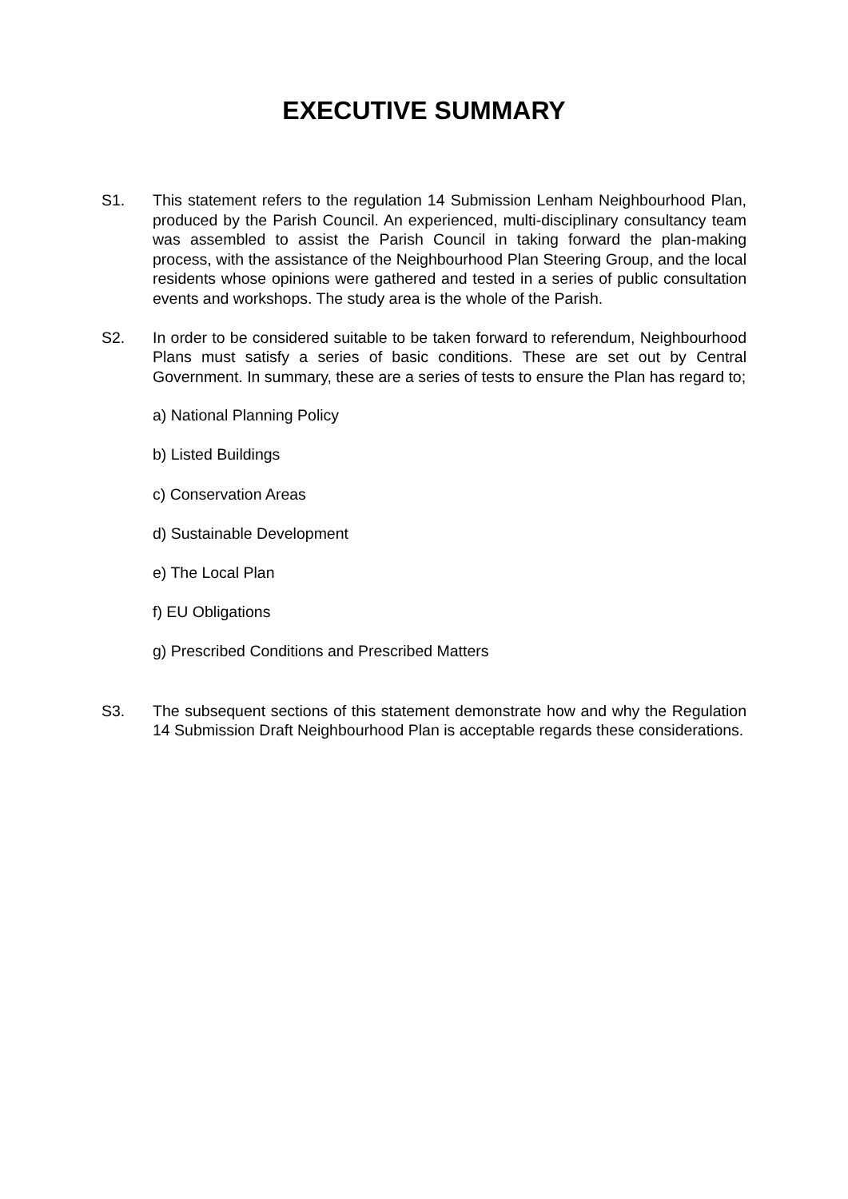EXECUTIVE SUMMARY
S1. This statement refers to the regulation 14 Submission Lenham Neighbourhood Plan, produced by the Parish Council. An experienced, multi-disciplinary consultancy team was assembled to assist the Parish Council in taking forward the plan-making process, with the assistance of the Neighbourhood Plan Steering Group, and the local residents whose opinions were gathered and tested in a series of public consultation events and workshops. The study area is the whole of the Parish.
S2. In order to be considered suitable to be taken forward to referendum, Neighbourhood Plans must satisfy a series of basic conditions. These are set out by Central Government. In summary, these are a series of tests to ensure the Plan has regard to;
a) National Planning Policy
b) Listed Buildings
c) Conservation Areas
d) Sustainable Development
e) The Local Plan
f) EU Obligations
g) Prescribed Conditions and Prescribed Matters
S3. The subsequent sections of this statement demonstrate how and why the Regulation 14 Submission Draft Neighbourhood Plan is acceptable regards these considerations.